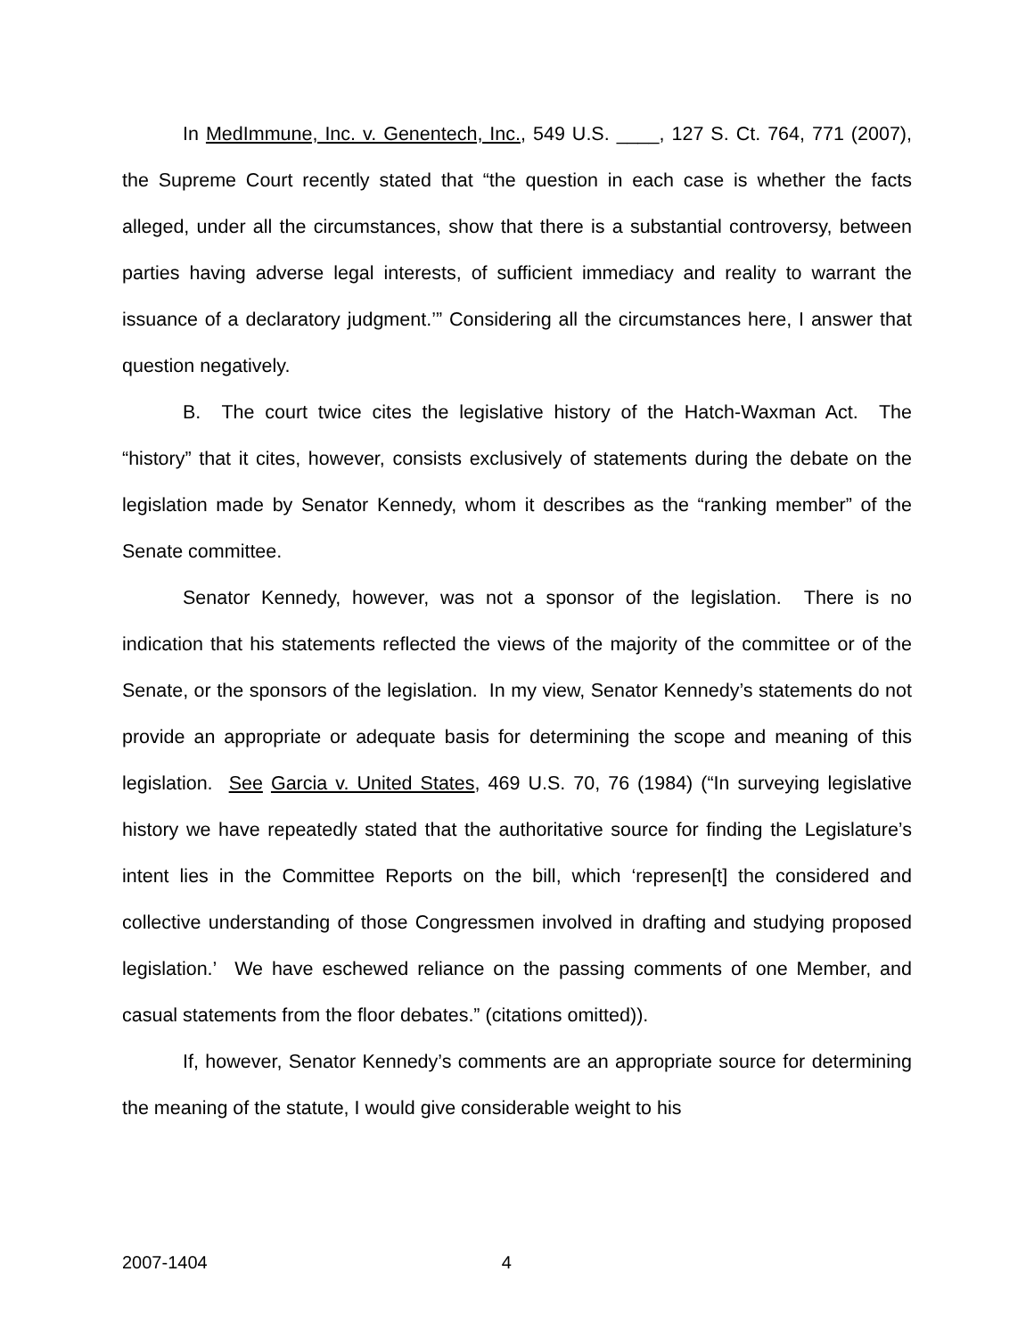In MedImmune, Inc. v. Genentech, Inc., 549 U.S. ____, 127 S. Ct. 764, 771 (2007), the Supreme Court recently stated that “the question in each case is whether the facts alleged, under all the circumstances, show that there is a substantial controversy, between parties having adverse legal interests, of sufficient immediacy and reality to warrant the issuance of a declaratory judgment.’” Considering all the circumstances here, I answer that question negatively.
B. The court twice cites the legislative history of the Hatch-Waxman Act. The “history” that it cites, however, consists exclusively of statements during the debate on the legislation made by Senator Kennedy, whom it describes as the “ranking member” of the Senate committee.
Senator Kennedy, however, was not a sponsor of the legislation. There is no indication that his statements reflected the views of the majority of the committee or of the Senate, or the sponsors of the legislation. In my view, Senator Kennedy’s statements do not provide an appropriate or adequate basis for determining the scope and meaning of this legislation. See Garcia v. United States, 469 U.S. 70, 76 (1984) (“In surveying legislative history we have repeatedly stated that the authoritative source for finding the Legislature’s intent lies in the Committee Reports on the bill, which ‘represen[t] the considered and collective understanding of those Congressmen involved in drafting and studying proposed legislation.’ We have eschewed reliance on the passing comments of one Member, and casual statements from the floor debates.” (citations omitted)).
If, however, Senator Kennedy’s comments are an appropriate source for determining the meaning of the statute, I would give considerable weight to his
2007-1404 4